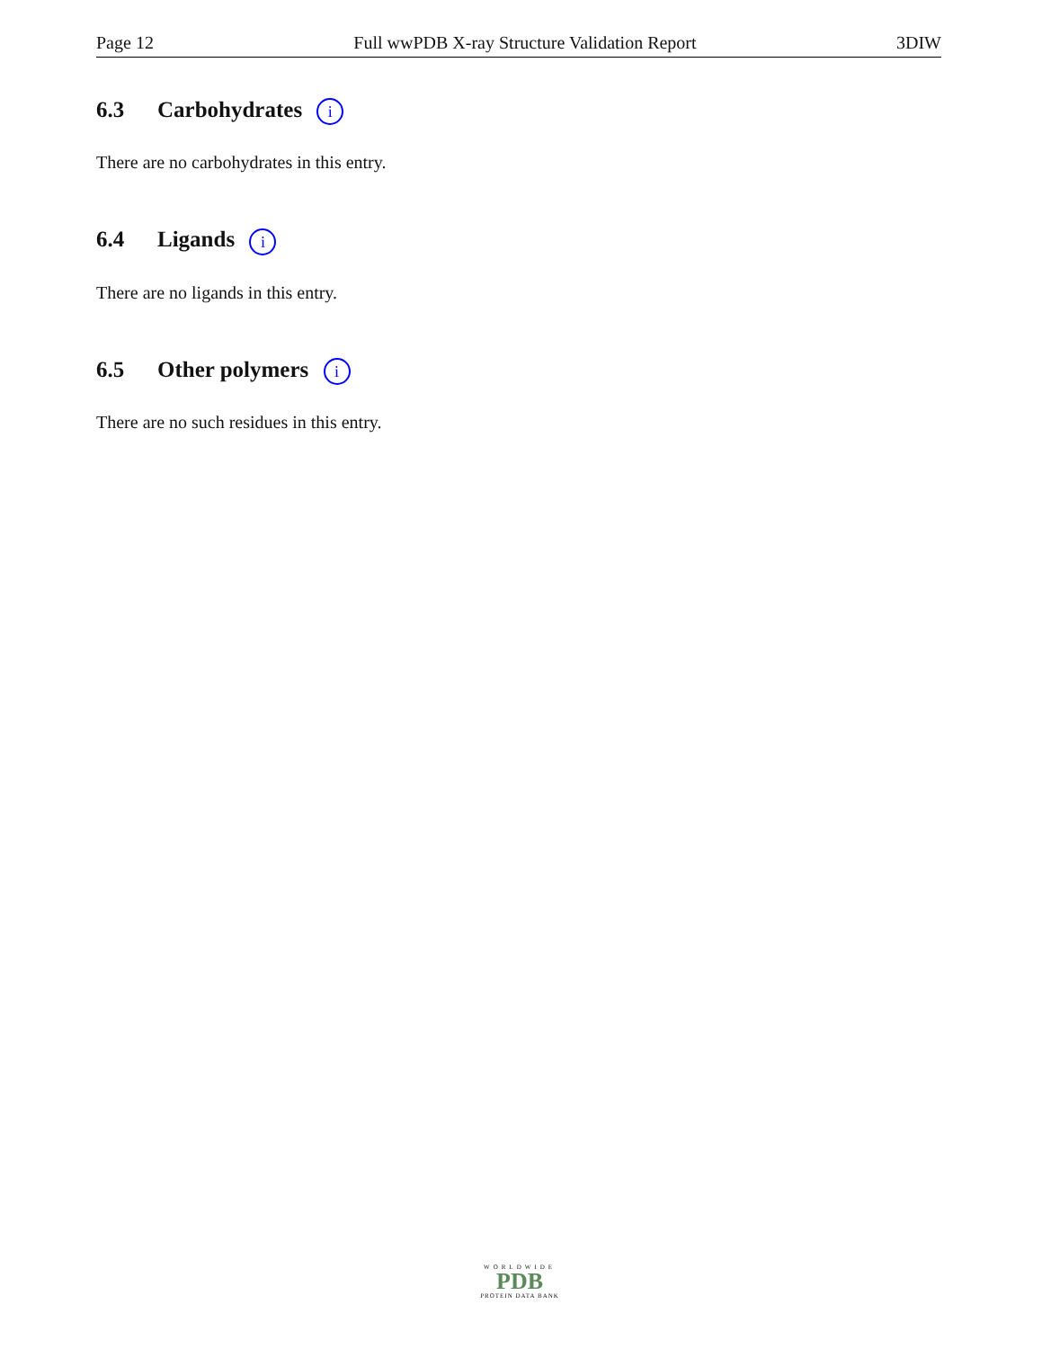Page 12 Full wwPDB X-ray Structure Validation Report 3DIW
6.3 Carbohydrates i
There are no carbohydrates in this entry.
6.4 Ligands i
There are no ligands in this entry.
6.5 Other polymers i
There are no such residues in this entry.
WORLDWIDE
PDB
PROTEIN DATA BANK